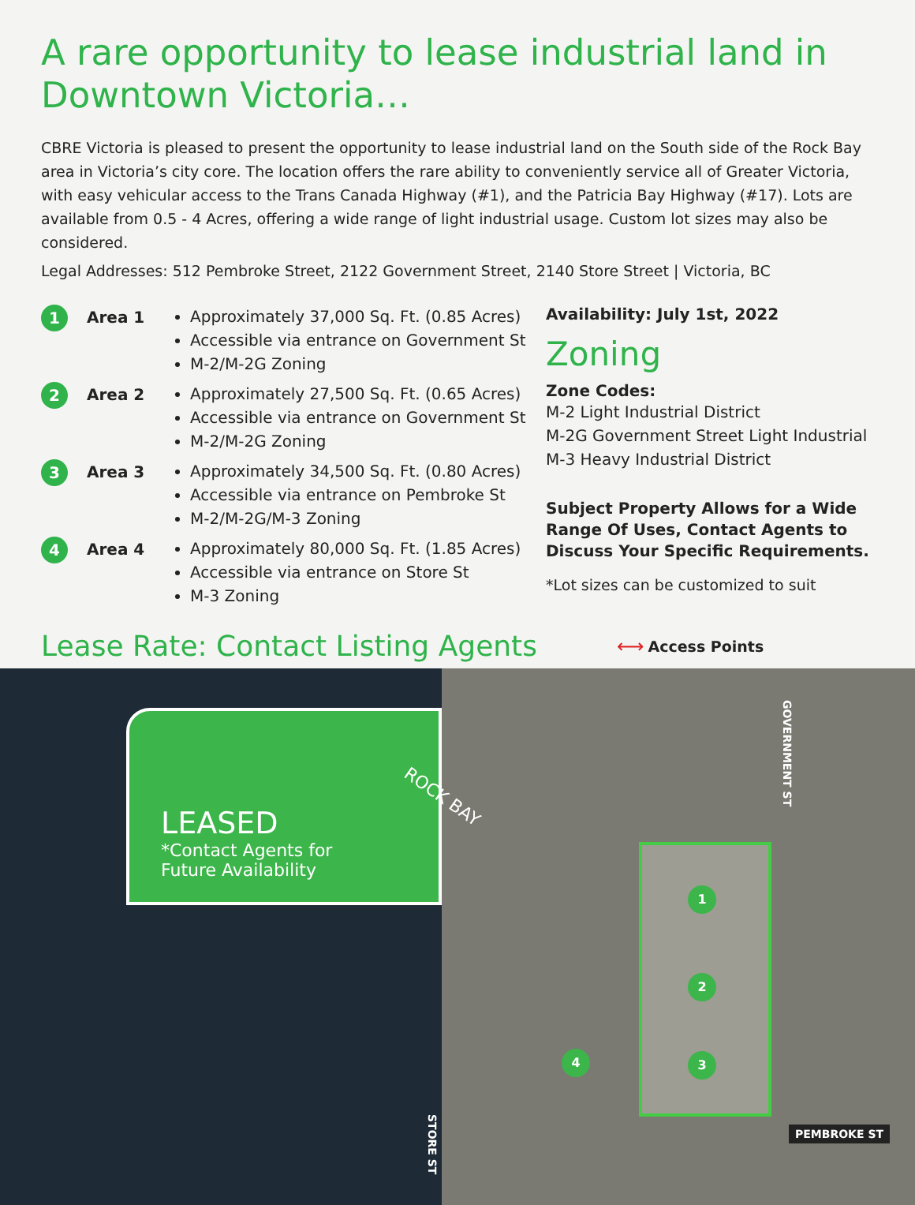A rare opportunity to lease industrial land in Downtown Victoria…
CBRE Victoria is pleased to present the opportunity to lease industrial land on the South side of the Rock Bay area in Victoria’s city core. The location offers the rare ability to conveniently service all of Greater Victoria, with easy vehicular access to the Trans Canada Highway (#1), and the Patricia Bay Highway (#17). Lots are available from 0.5 - 4 Acres, offering a wide range of light industrial usage. Custom lot sizes may also be considered.
Legal Addresses: 512 Pembroke Street, 2122 Government Street, 2140 Store Street | Victoria, BC
1
Area 1
Approximately 37,000 Sq. Ft. (0.85 Acres)
Accessible via entrance on Government St
M-2/M-2G Zoning
2
Area 2
Approximately 27,500 Sq. Ft. (0.65 Acres)
Accessible via entrance on Government St
M-2/M-2G Zoning
3
Area 3
Approximately 34,500 Sq. Ft. (0.80 Acres)
Accessible via entrance on Pembroke St
M-2/M-2G/M-3 Zoning
4
Area 4
Approximately 80,000 Sq. Ft. (1.85 Acres)
Accessible via entrance on Store St
M-3 Zoning
Availability: July 1st, 2022
Zoning
Zone Codes:
M-2 Light Industrial District
M-2G Government Street Light Industrial
M-3 Heavy Industrial District
Subject Property Allows for a Wide Range Of Uses, Contact Agents to Discuss Your Specific Requirements.
*Lot sizes can be customized to suit
Lease Rate: Contact Listing Agents
⟷ Access Points
LEASED
*Contact Agents for
Future Availability
ROCK BAY
1
2
3
4
GOVERNMENT ST
PEMBROKE ST
STORE ST